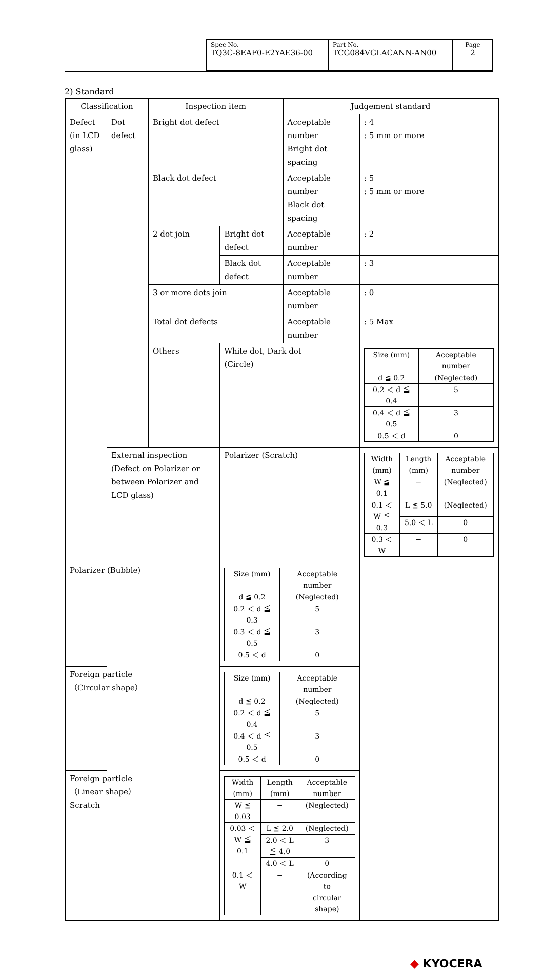| Spec No. TQ3C-8EAF0-E2YAE36-00 | Part No. TCG084VGLACANN-AN00 | Page 2 |
2) Standard
| Classification | | Inspection item | | Judgement standard | |
| Defect (in LCD glass) | Dot defect | Bright dot defect | | Acceptable number Bright dot spacing | : 4 : 5 mm or more |
| | | Black dot defect | | Acceptable number Black dot spacing | : 5 : 5 mm or more |
| | | 2 dot join | Bright dot defect | Acceptable number | : 2 |
| | | | Black dot defect | Acceptable number | : 3 |
| | | 3 or more dots join | | Acceptable number | : 0 |
| | | Total dot defects | | Acceptable number | : 5 Max |
| | | Others | White dot, Dark dot (Circle) | | / Size (mm) / Acceptable number / / d ≦ 0.2 / (Neglected) / / 0.2 ＜ d ≦ 0.4 / 5 / / 0.4 ＜ d ≦ 0.5 / 3 / / 0.5 ＜ d / 0 / |
| | External inspection (Defect on Polarizer or between Polarizer and LCD glass) | | Polarizer (Scratch) | | / Width (mm) / Length (mm) / Acceptable number / / W ≦ 0.1 / − / (Neglected) / / 0.1 ＜ W ≦ 0.3 / L ≦ 5.0 / (Neglected) / / / 5.0 ＜ L / 0 / / 0.3 ＜ W / − / 0 / |
| Polarizer (Bubble) | | | / Size (mm) / Acceptable number / / d ≦ 0.2 / (Neglected) / / 0.2 ＜ d ≦ 0.3 / 5 / / 0.3 ＜ d ≦ 0.5 / 3 / / 0.5 ＜ d / 0 / | | |
| Foreign particle （Circular shape） | | | / Size (mm) / Acceptable number / / d ≦ 0.2 / (Neglected) / / 0.2 ＜ d ≦ 0.4 / 5 / / 0.4 ＜ d ≦ 0.5 / 3 / / 0.5 ＜ d / 0 / | | |
| Foreign particle （Linear shape） Scratch | | | / Width (mm) / Length (mm) / Acceptable number / / W ≦ 0.03 / − / (Neglected) / / 0.03 ＜ W ≦ 0.1 / L ≦ 2.0 / (Neglected) / / / 2.0 ＜ L ≦ 4.0 / 3 / / / 4.0 ＜ L / 0 / / 0.1 ＜ W / − / (According to circular shape) / | | |
◆ KYOCERA